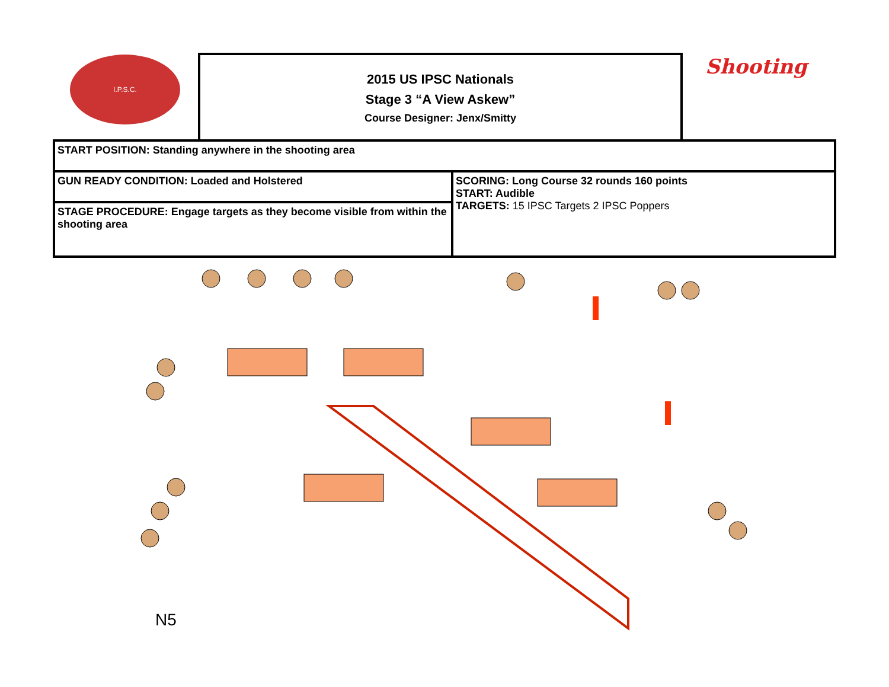I.P.S.C.
2015 US IPSC Nationals
Stage 3 “A View Askew”
Course Designer: Jenx/Smitty
Shooting
| START POSITION: Standing anywhere in the shooting area | |
| GUN READY CONDITION: Loaded and Holstered | SCORING: Long Course 32 rounds 160 points START: Audible TARGETS: 15 IPSC Targets 2 IPSC Poppers |
| STAGE PROCEDURE: Engage targets as they become visible from within the shooting area | |
N5